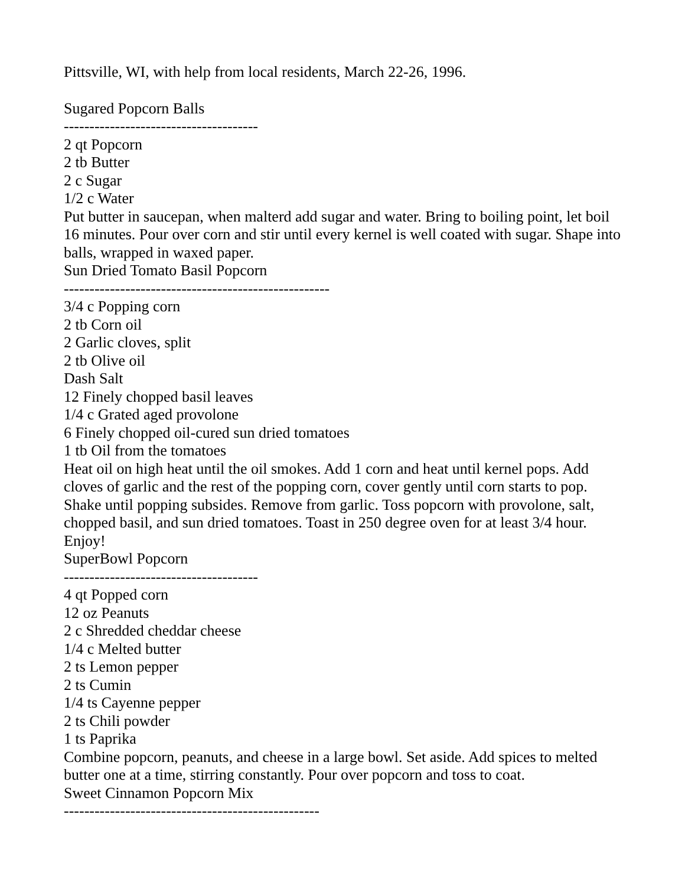Pittsville, WI, with help from local residents, March 22-26, 1996.
Sugared Popcorn Balls
--------------------------------------
2 qt Popcorn
2 tb Butter
2 c Sugar
1/2 c Water
Put butter in saucepan, when malterd add sugar and water. Bring to boiling point, let boil 16 minutes. Pour over corn and stir until every kernel is well coated with sugar. Shape into balls, wrapped in waxed paper.
Sun Dried Tomato Basil Popcorn
----------------------------------------------------
3/4 c Popping corn
2 tb Corn oil
2 Garlic cloves, split
2 tb Olive oil
Dash Salt
12 Finely chopped basil leaves
1/4 c Grated aged provolone
6 Finely chopped oil-cured sun dried tomatoes
1 tb Oil from the tomatoes
Heat oil on high heat until the oil smokes. Add 1 corn and heat until kernel pops. Add cloves of garlic and the rest of the popping corn, cover gently until corn starts to pop. Shake until popping subsides. Remove from garlic. Toss popcorn with provolone, salt, chopped basil, and sun dried tomatoes. Toast in 250 degree oven for at least 3/4 hour. Enjoy!
SuperBowl Popcorn
--------------------------------------
4 qt Popped corn
12 oz Peanuts
2 c Shredded cheddar cheese
1/4 c Melted butter
2 ts Lemon pepper
2 ts Cumin
1/4 ts Cayenne pepper
2 ts Chili powder
1 ts Paprika
Combine popcorn, peanuts, and cheese in a large bowl. Set aside. Add spices to melted butter one at a time, stirring constantly. Pour over popcorn and toss to coat.
Sweet Cinnamon Popcorn Mix
--------------------------------------------------